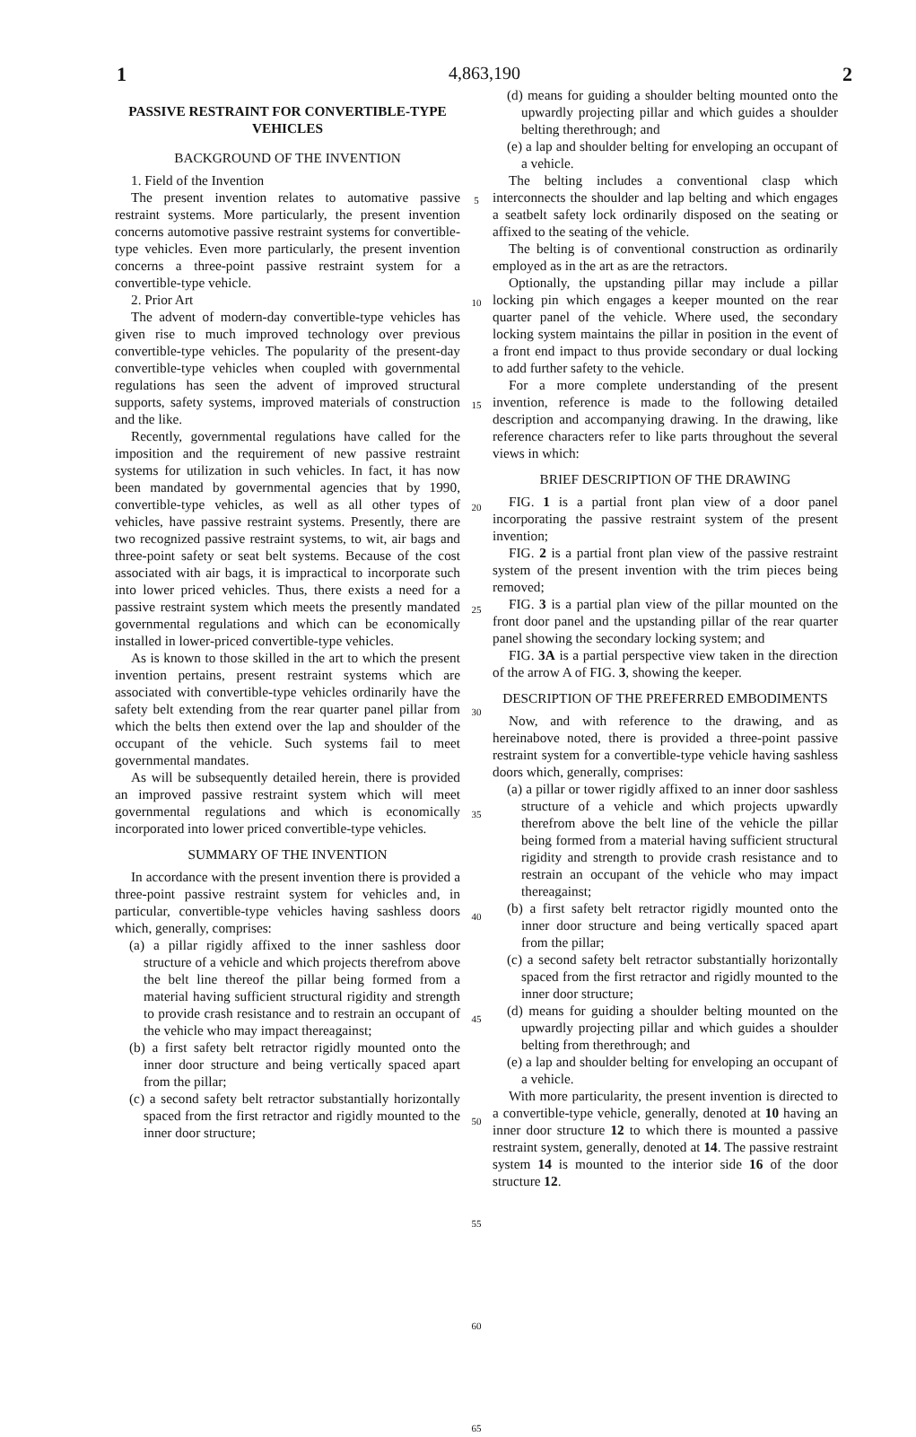1 4,863,190 2
PASSIVE RESTRAINT FOR CONVERTIBLE-TYPE VEHICLES
BACKGROUND OF THE INVENTION
1. Field of the Invention
The present invention relates to automative passive restraint systems. More particularly, the present invention concerns automotive passive restraint systems for convertible-type vehicles. Even more particularly, the present invention concerns a three-point passive restraint system for a convertible-type vehicle.
2. Prior Art
The advent of modern-day convertible-type vehicles has given rise to much improved technology over previous convertible-type vehicles. The popularity of the present-day convertible-type vehicles when coupled with governmental regulations has seen the advent of improved structural supports, safety systems, improved materials of construction and the like.
Recently, governmental regulations have called for the imposition and the requirement of new passive restraint systems for utilization in such vehicles. In fact, it has now been mandated by governmental agencies that by 1990, convertible-type vehicles, as well as all other types of vehicles, have passive restraint systems. Presently, there are two recognized passive restraint systems, to wit, air bags and three-point safety or seat belt systems. Because of the cost associated with air bags, it is impractical to incorporate such into lower priced vehicles. Thus, there exists a need for a passive restraint system which meets the presently mandated governmental regulations and which can be economically installed in lower-priced convertible-type vehicles.
As is known to those skilled in the art to which the present invention pertains, present restraint systems which are associated with convertible-type vehicles ordinarily have the safety belt extending from the rear quarter panel pillar from which the belts then extend over the lap and shoulder of the occupant of the vehicle. Such systems fail to meet governmental mandates.
As will be subsequently detailed herein, there is provided an improved passive restraint system which will meet governmental regulations and which is economically incorporated into lower priced convertible-type vehicles.
SUMMARY OF THE INVENTION
In accordance with the present invention there is provided a three-point passive restraint system for vehicles and, in particular, convertible-type vehicles having sashless doors which, generally, comprises:
(a) a pillar rigidly affixed to the inner sashless door structure of a vehicle and which projects therefrom above the belt line thereof the pillar being formed from a material having sufficient structural rigidity and strength to provide crash resistance and to restrain an occupant of the vehicle who may impact thereagainst;
(b) a first safety belt retractor rigidly mounted onto the inner door structure and being vertically spaced apart from the pillar;
(c) a second safety belt retractor substantially horizontally spaced from the first retractor and rigidly mounted to the inner door structure;
5
10
15
20
25
30
35
40
45
50
55
60
65
(d) means for guiding a shoulder belting mounted onto the upwardly projecting pillar and which guides a shoulder belting therethrough; and
(e) a lap and shoulder belting for enveloping an occupant of a vehicle.
The belting includes a conventional clasp which interconnects the shoulder and lap belting and which engages a seatbelt safety lock ordinarily disposed on the seating or affixed to the seating of the vehicle.
The belting is of conventional construction as ordinarily employed as in the art as are the retractors.
Optionally, the upstanding pillar may include a pillar locking pin which engages a keeper mounted on the rear quarter panel of the vehicle. Where used, the secondary locking system maintains the pillar in position in the event of a front end impact to thus provide secondary or dual locking to add further safety to the vehicle.
For a more complete understanding of the present invention, reference is made to the following detailed description and accompanying drawing. In the drawing, like reference characters refer to like parts throughout the several views in which:
BRIEF DESCRIPTION OF THE DRAWING
FIG. 1 is a partial front plan view of a door panel incorporating the passive restraint system of the present invention;
FIG. 2 is a partial front plan view of the passive restraint system of the present invention with the trim pieces being removed;
FIG. 3 is a partial plan view of the pillar mounted on the front door panel and the upstanding pillar of the rear quarter panel showing the secondary locking system; and
FIG. 3A is a partial perspective view taken in the direction of the arrow A of FIG. 3, showing the keeper.
DESCRIPTION OF THE PREFERRED EMBODIMENTS
Now, and with reference to the drawing, and as hereinabove noted, there is provided a three-point passive restraint system for a convertible-type vehicle having sashless doors which, generally, comprises:
(a) a pillar or tower rigidly affixed to an inner door sashless structure of a vehicle and which projects upwardly therefrom above the belt line of the vehicle the pillar being formed from a material having sufficient structural rigidity and strength to provide crash resistance and to restrain an occupant of the vehicle who may impact thereagainst;
(b) a first safety belt retractor rigidly mounted onto the inner door structure and being vertically spaced apart from the pillar;
(c) a second safety belt retractor substantially horizontally spaced from the first retractor and rigidly mounted to the inner door structure;
(d) means for guiding a shoulder belting mounted on the upwardly projecting pillar and which guides a shoulder belting from therethrough; and
(e) a lap and shoulder belting for enveloping an occupant of a vehicle.
With more particularity, the present invention is directed to a convertible-type vehicle, generally, denoted at 10 having an inner door structure 12 to which there is mounted a passive restraint system, generally, denoted at 14. The passive restraint system 14 is mounted to the interior side 16 of the door structure 12.